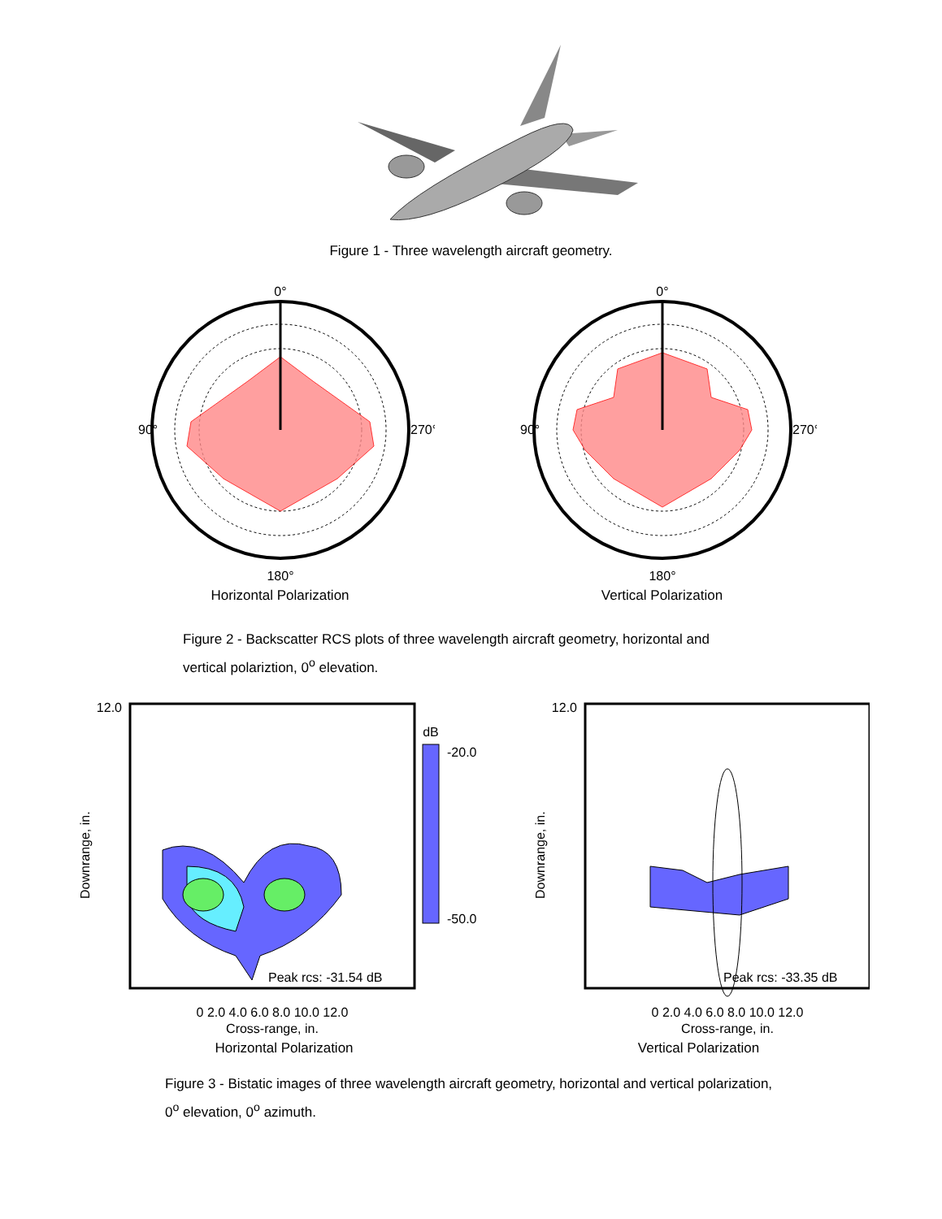Figure 1 - Three wavelength aircraft geometry.
0°
90°
270°
180°
Horizontal Polarization
0°
90°
270°
180°
Vertical Polarization
Figure 2 - Backscatter RCS plots of three wavelength aircraft geometry, horizontal and vertical polariztion, 0<sup>o</sup> elevation.
12.0
dB
-20.0
-50.0
Peak rcs: -31.54 dB
0 2.0 4.0 6.0 8.0 10.0 12.0
Cross-range, in.
Downrange, in.
Horizontal Polarization
12.0
Peak rcs: -33.35 dB
0 2.0 4.0 6.0 8.0 10.0 12.0
Cross-range, in.
Downrange, in.
Vertical Polarization
Figure 3 - Bistatic images of three wavelength aircraft geometry, horizontal and vertical polarization, 0<sup>o</sup> elevation, 0<sup>o</sup> azimuth.